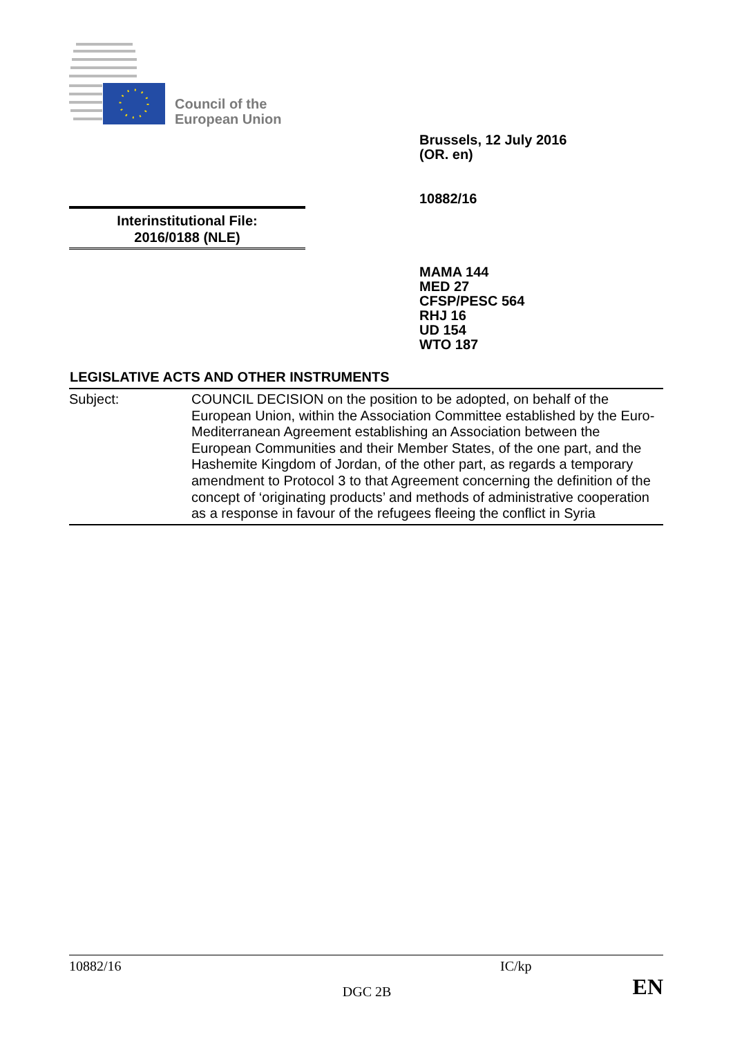Council of the
European Union
Brussels, 12 July 2016
(OR. en)
10882/16
Interinstitutional File:
2016/0188 (NLE)
MAMA 144
MED 27
CFSP/PESC 564
RHJ 16
UD 154
WTO 187
LEGISLATIVE ACTS AND OTHER INSTRUMENTS
Subject: COUNCIL DECISION on the position to be adopted, on behalf of the European Union, within the Association Committee established by the Euro-Mediterranean Agreement establishing an Association between the European Communities and their Member States, of the one part, and the Hashemite Kingdom of Jordan, of the other part, as regards a temporary amendment to Protocol 3 to that Agreement concerning the definition of the concept of ‘originating products’ and methods of administrative cooperation as a response in favour of the refugees fleeing the conflict in Syria
10882/16 IC/kp
DGC 2B EN